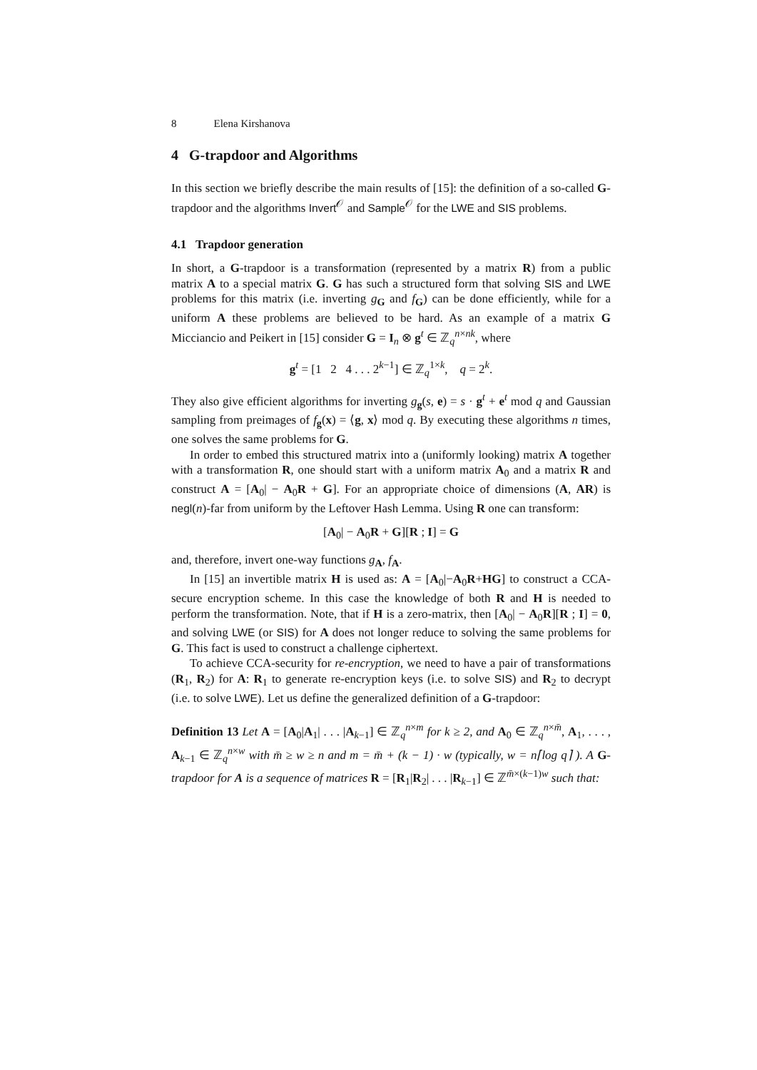8 Elena Kirshanova
4 G-trapdoor and Algorithms
In this section we briefly describe the main results of [15]: the definition of a so-called G-trapdoor and the algorithms Invert<sup>𝒪</sup> and Sample<sup>𝒪</sup> for the LWE and SIS problems.
4.1 Trapdoor generation
In short, a G-trapdoor is a transformation (represented by a matrix R) from a public matrix A to a special matrix G. G has such a structured form that solving SIS and LWE problems for this matrix (i.e. inverting g<sub>G</sub> and f<sub>G</sub>) can be done efficiently, while for a uniform A these problems are believed to be hard. As an example of a matrix G Micciancio and Peikert in [15] consider G = I<sub>n</sub> ⊗ g<sup>t</sup> ∈ ℤ<sub>q</sub><sup>n×nk</sup>, where
g<sup>t</sup> = [1 2 4 . . . 2<sup>k−1</sup>] ∈ ℤ<sub>q</sub><sup>1×k</sup>, q = 2<sup>k</sup>.
They also give efficient algorithms for inverting g<sub>g</sub>(s, e) = s · g<sup>t</sup> + e<sup>t</sup> mod q and Gaussian sampling from preimages of f<sub>g</sub>(x) = ⟨g, x⟩ mod q. By executing these algorithms n times, one solves the same problems for G.
In order to embed this structured matrix into a (uniformly looking) matrix A together with a transformation R, one should start with a uniform matrix A<sub>0</sub> and a matrix R and construct A = [A<sub>0</sub>| − A<sub>0</sub>R + G]. For an appropriate choice of dimensions (A, AR) is negl(n)-far from uniform by the Leftover Hash Lemma. Using R one can transform:
[A<sub>0</sub>| − A<sub>0</sub>R + G][R ; I] = G
and, therefore, invert one-way functions g<sub>A</sub>, f<sub>A</sub>.
In [15] an invertible matrix H is used as: A = [A<sub>0</sub>|−A<sub>0</sub>R+HG] to construct a CCA-secure encryption scheme. In this case the knowledge of both R and H is needed to perform the transformation. Note, that if H is a zero-matrix, then [A<sub>0</sub>| − A<sub>0</sub>R][R ; I] = 0, and solving LWE (or SIS) for A does not longer reduce to solving the same problems for G. This fact is used to construct a challenge ciphertext.
To achieve CCA-security for re-encryption, we need to have a pair of transformations (R<sub>1</sub>, R<sub>2</sub>) for A: R<sub>1</sub> to generate re-encryption keys (i.e. to solve SIS) and R<sub>2</sub> to decrypt (i.e. to solve LWE). Let us define the generalized definition of a G-trapdoor:
Definition 13 Let A = [A<sub>0</sub>|A<sub>1</sub>| . . . |A<sub>k−1</sub>] ∈ ℤ<sub>q</sub><sup>n×m</sup> for k ≥ 2, and A<sub>0</sub> ∈ ℤ<sub>q</sub><sup>n×m̄</sup>, A<sub>1</sub>, . . . , A<sub>k−1</sub> ∈ ℤ<sub>q</sub><sup>n×w</sup> with m̄ ≥ w ≥ n and m = m̄ + (k − 1) · w (typically, w = n⌈log q⌉ ). A G-trapdoor for A is a sequence of matrices R = [R<sub>1</sub>|R<sub>2</sub>| . . . |R<sub>k−1</sub>] ∈ ℤ<sup>m̄×(k−1)w</sup> such that: